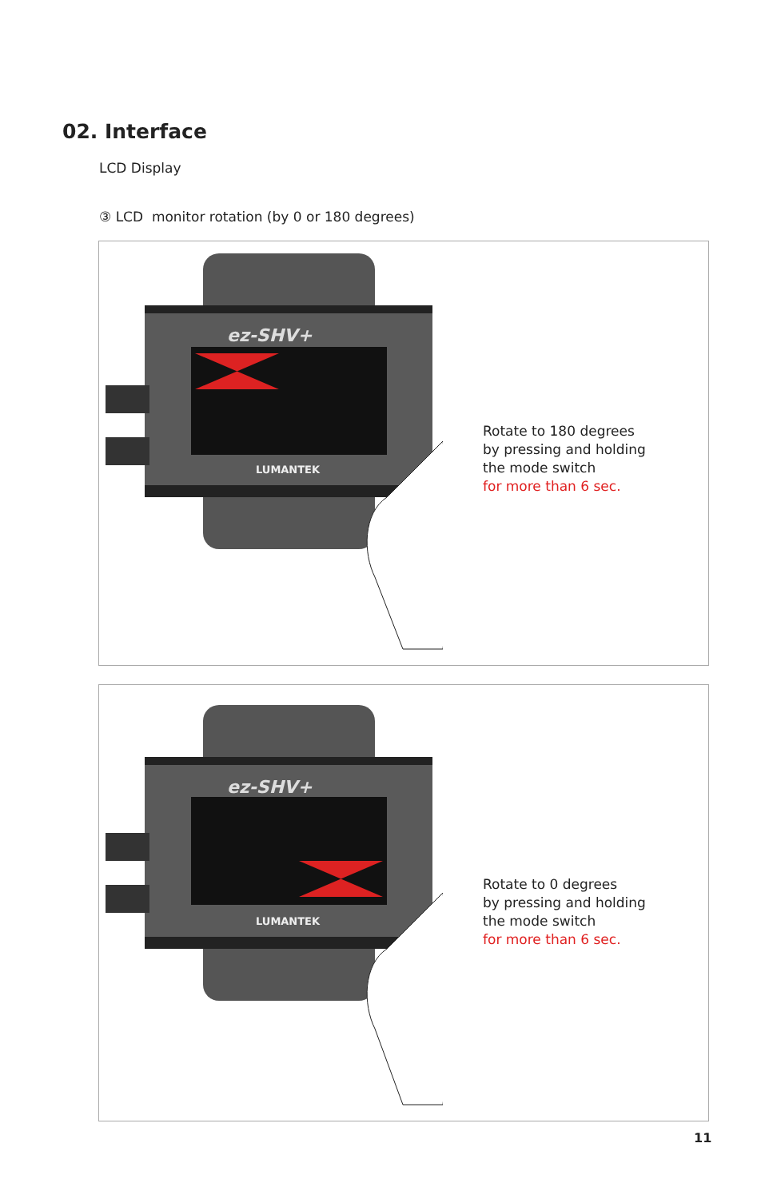02. Interface
LCD Display
③ LCD monitor rotation (by 0 or 180 degrees)
ez-SHV+
LUMANTEK
Rotate to 180 degrees
by pressing and holding
the mode switch
for more than 6 sec.
ez-SHV+
LUMANTEK
Rotate to 0 degrees
by pressing and holding
the mode switch
for more than 6 sec.
11